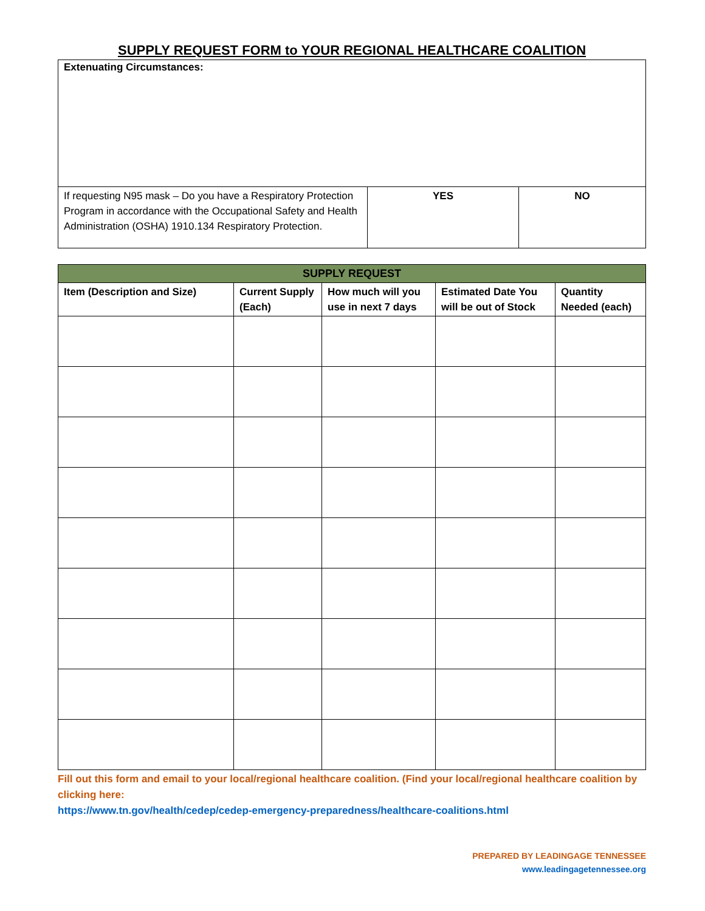SUPPLY REQUEST FORM to YOUR REGIONAL HEALTHCARE COALITION
| Extenuating Circumstances: | | |
| If requesting N95 mask – Do you have a Respiratory Protection Program in accordance with the Occupational Safety and Health Administration (OSHA) 1910.134 Respiratory Protection. | YES | NO |
| SUPPLY REQUEST | | | | |
| --- | --- | --- | --- | --- |
| Item (Description and Size) | Current Supply (Each) | How much will you use in next 7 days | Estimated Date You will be out of Stock | Quantity Needed (each) |
Fill out this form and email to your local/regional healthcare coalition. (Find your local/regional healthcare coalition by clicking here:
https://www.tn.gov/health/cedep/cedep-emergency-preparedness/healthcare-coalitions.html
PREPARED BY LEADINGAGE TENNESSEE
www.leadingagetennessee.org